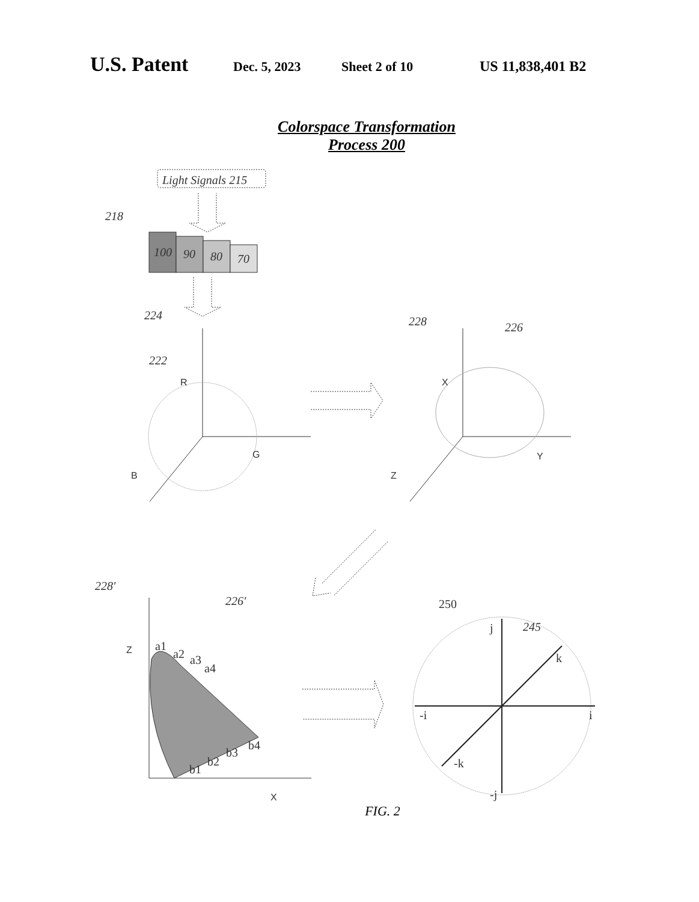U.S. Patent Dec. 5, 2023 Sheet 2 of 10 US 11,838,401 B2
Colorspace Transformation Process 200
Light Signals 215
218
100
90
80
70
224
222
R
G
B
228
226
X
Y
Z
228'
226'
a1
a2
a3
a4
b1
b2
b3
b4
X
Z
250
245
j
-i
i
-j
k
-k
FIG. 2